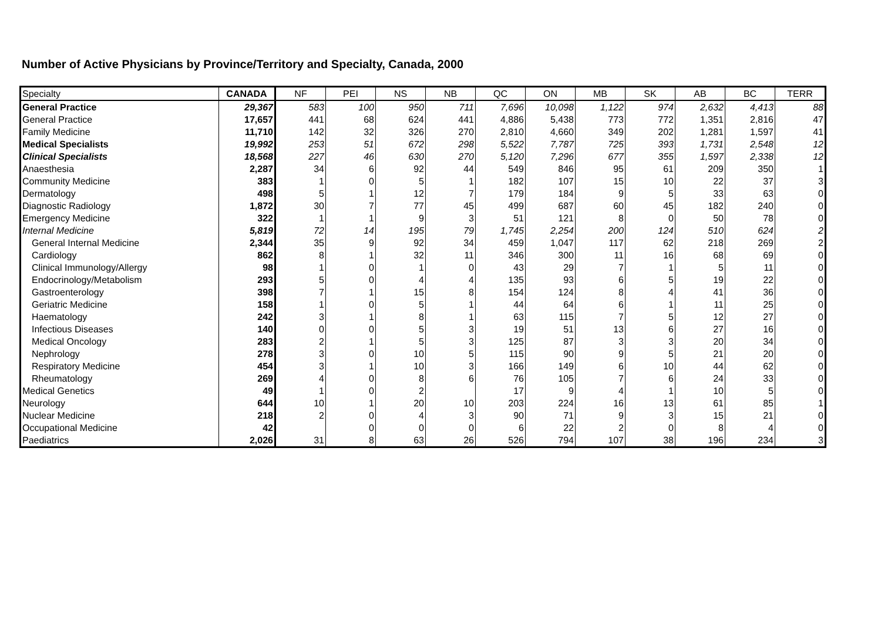Number of Active Physicians by Province/Territory and Specialty, Canada, 2000
| Specialty | CANADA | NF | PEI | NS | NB | QC | ON | MB | SK | AB | BC | TERR |
| --- | --- | --- | --- | --- | --- | --- | --- | --- | --- | --- | --- | --- |
| General Practice | 29,367 | 583 | 100 | 950 | 711 | 7,696 | 10,098 | 1,122 | 974 | 2,632 | 4,413 | 88 |
| General Practice | 17,657 | 441 | 68 | 624 | 441 | 4,886 | 5,438 | 773 | 772 | 1,351 | 2,816 | 47 |
| Family Medicine | 11,710 | 142 | 32 | 326 | 270 | 2,810 | 4,660 | 349 | 202 | 1,281 | 1,597 | 41 |
| Medical Specialists | 19,992 | 253 | 51 | 672 | 298 | 5,522 | 7,787 | 725 | 393 | 1,731 | 2,548 | 12 |
| Clinical Specialists | 18,568 | 227 | 46 | 630 | 270 | 5,120 | 7,296 | 677 | 355 | 1,597 | 2,338 | 12 |
| Anaesthesia | 2,287 | 34 | 6 | 92 | 44 | 549 | 846 | 95 | 61 | 209 | 350 | 1 |
| Community Medicine | 383 | 1 | 0 | 5 | 1 | 182 | 107 | 15 | 10 | 22 | 37 | 3 |
| Dermatology | 498 | 5 | 1 | 12 | 7 | 179 | 184 | 9 | 5 | 33 | 63 | 0 |
| Diagnostic Radiology | 1,872 | 30 | 7 | 77 | 45 | 499 | 687 | 60 | 45 | 182 | 240 | 0 |
| Emergency Medicine | 322 | 1 | 1 | 9 | 3 | 51 | 121 | 8 | 0 | 50 | 78 | 0 |
| Internal Medicine | 5,819 | 72 | 14 | 195 | 79 | 1,745 | 2,254 | 200 | 124 | 510 | 624 | 2 |
| General Internal Medicine | 2,344 | 35 | 9 | 92 | 34 | 459 | 1,047 | 117 | 62 | 218 | 269 | 2 |
| Cardiology | 862 | 8 | 1 | 32 | 11 | 346 | 300 | 11 | 16 | 68 | 69 | 0 |
| Clinical Immunology/Allergy | 98 | 1 | 0 | 1 | 0 | 43 | 29 | 7 | 1 | 5 | 11 | 0 |
| Endocrinology/Metabolism | 293 | 5 | 0 | 4 | 4 | 135 | 93 | 6 | 5 | 19 | 22 | 0 |
| Gastroenterology | 398 | 7 | 1 | 15 | 8 | 154 | 124 | 8 | 4 | 41 | 36 | 0 |
| Geriatric Medicine | 158 | 1 | 0 | 5 | 1 | 44 | 64 | 6 | 1 | 11 | 25 | 0 |
| Haematology | 242 | 3 | 1 | 8 | 1 | 63 | 115 | 7 | 5 | 12 | 27 | 0 |
| Infectious Diseases | 140 | 0 | 0 | 5 | 3 | 19 | 51 | 13 | 6 | 27 | 16 | 0 |
| Medical Oncology | 283 | 2 | 1 | 5 | 3 | 125 | 87 | 3 | 3 | 20 | 34 | 0 |
| Nephrology | 278 | 3 | 0 | 10 | 5 | 115 | 90 | 9 | 5 | 21 | 20 | 0 |
| Respiratory Medicine | 454 | 3 | 1 | 10 | 3 | 166 | 149 | 6 | 10 | 44 | 62 | 0 |
| Rheumatology | 269 | 4 | 0 | 8 | 6 | 76 | 105 | 7 | 6 | 24 | 33 | 0 |
| Medical Genetics | 49 | 1 | 0 | 2 | | 17 | 9 | 4 | 1 | 10 | 5 | 0 |
| Neurology | 644 | 10 | 1 | 20 | 10 | 203 | 224 | 16 | 13 | 61 | 85 | 1 |
| Nuclear Medicine | 218 | 2 | 0 | 4 | 3 | 90 | 71 | 9 | 3 | 15 | 21 | 0 |
| Occupational Medicine | 42 | | 0 | 0 | 0 | 6 | 22 | 2 | 0 | 8 | 4 | 0 |
| Paediatrics | 2,026 | 31 | 8 | 63 | 26 | 526 | 794 | 107 | 38 | 196 | 234 | 3 |